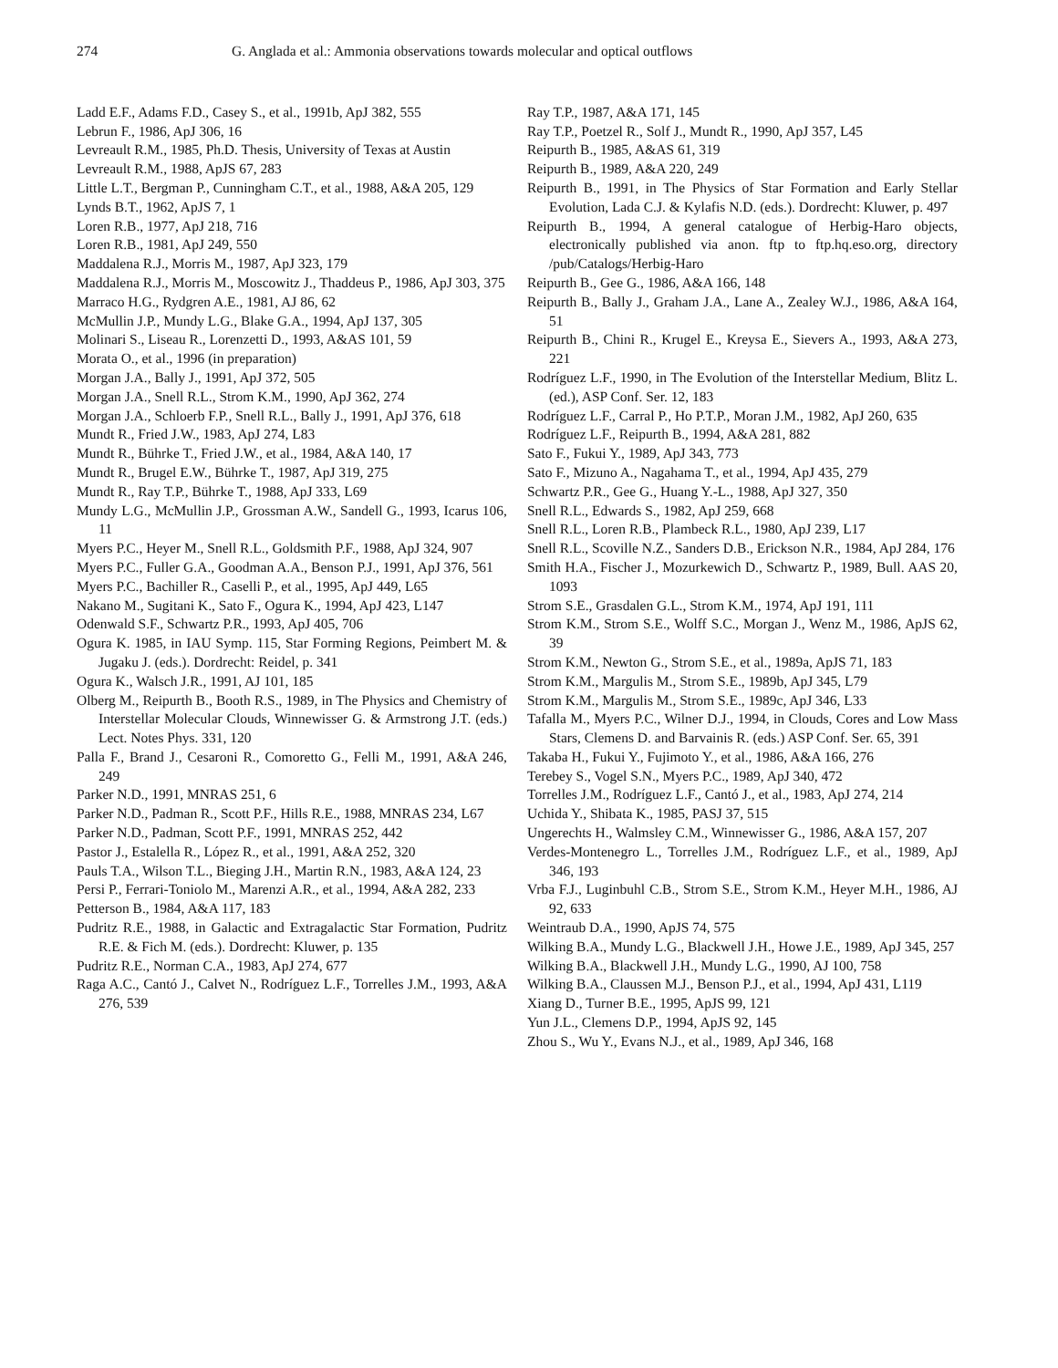274 G. Anglada et al.: Ammonia observations towards molecular and optical outflows
Ladd E.F., Adams F.D., Casey S., et al., 1991b, ApJ 382, 555
Lebrun F., 1986, ApJ 306, 16
Levreault R.M., 1985, Ph.D. Thesis, University of Texas at Austin
Levreault R.M., 1988, ApJS 67, 283
Little L.T., Bergman P., Cunningham C.T., et al., 1988, A&A 205, 129
Lynds B.T., 1962, ApJS 7, 1
Loren R.B., 1977, ApJ 218, 716
Loren R.B., 1981, ApJ 249, 550
Maddalena R.J., Morris M., 1987, ApJ 323, 179
Maddalena R.J., Morris M., Moscowitz J., Thaddeus P., 1986, ApJ 303, 375
Marraco H.G., Rydgren A.E., 1981, AJ 86, 62
McMullin J.P., Mundy L.G., Blake G.A., 1994, ApJ 137, 305
Molinari S., Liseau R., Lorenzetti D., 1993, A&AS 101, 59
Morata O., et al., 1996 (in preparation)
Morgan J.A., Bally J., 1991, ApJ 372, 505
Morgan J.A., Snell R.L., Strom K.M., 1990, ApJ 362, 274
Morgan J.A., Schloerb F.P., Snell R.L., Bally J., 1991, ApJ 376, 618
Mundt R., Fried J.W., 1983, ApJ 274, L83
Mundt R., Bührke T., Fried J.W., et al., 1984, A&A 140, 17
Mundt R., Brugel E.W., Bührke T., 1987, ApJ 319, 275
Mundt R., Ray T.P., Bührke T., 1988, ApJ 333, L69
Mundy L.G., McMullin J.P., Grossman A.W., Sandell G., 1993, Icarus 106, 11
Myers P.C., Heyer M., Snell R.L., Goldsmith P.F., 1988, ApJ 324, 907
Myers P.C., Fuller G.A., Goodman A.A., Benson P.J., 1991, ApJ 376, 561
Myers P.C., Bachiller R., Caselli P., et al., 1995, ApJ 449, L65
Nakano M., Sugitani K., Sato F., Ogura K., 1994, ApJ 423, L147
Odenwald S.F., Schwartz P.R., 1993, ApJ 405, 706
Ogura K. 1985, in IAU Symp. 115, Star Forming Regions, Peimbert M. & Jugaku J. (eds.). Dordrecht: Reidel, p. 341
Ogura K., Walsch J.R., 1991, AJ 101, 185
Olberg M., Reipurth B., Booth R.S., 1989, in The Physics and Chemistry of Interstellar Molecular Clouds, Winnewisser G. & Armstrong J.T. (eds.) Lect. Notes Phys. 331, 120
Palla F., Brand J., Cesaroni R., Comoretto G., Felli M., 1991, A&A 246, 249
Parker N.D., 1991, MNRAS 251, 6
Parker N.D., Padman R., Scott P.F., Hills R.E., 1988, MNRAS 234, L67
Parker N.D., Padman, Scott P.F., 1991, MNRAS 252, 442
Pastor J., Estalella R., López R., et al., 1991, A&A 252, 320
Pauls T.A., Wilson T.L., Bieging J.H., Martin R.N., 1983, A&A 124, 23
Persi P., Ferrari-Toniolo M., Marenzi A.R., et al., 1994, A&A 282, 233
Petterson B., 1984, A&A 117, 183
Pudritz R.E., 1988, in Galactic and Extragalactic Star Formation, Pudritz R.E. & Fich M. (eds.). Dordrecht: Kluwer, p. 135
Pudritz R.E., Norman C.A., 1983, ApJ 274, 677
Raga A.C., Cantó J., Calvet N., Rodríguez L.F., Torrelles J.M., 1993, A&A 276, 539
Ray T.P., 1987, A&A 171, 145
Ray T.P., Poetzel R., Solf J., Mundt R., 1990, ApJ 357, L45
Reipurth B., 1985, A&AS 61, 319
Reipurth B., 1989, A&A 220, 249
Reipurth B., 1991, in The Physics of Star Formation and Early Stellar Evolution, Lada C.J. & Kylafis N.D. (eds.). Dordrecht: Kluwer, p. 497
Reipurth B., 1994, A general catalogue of Herbig-Haro objects, electronically published via anon. ftp to ftp.hq.eso.org, directory /pub/Catalogs/Herbig-Haro
Reipurth B., Gee G., 1986, A&A 166, 148
Reipurth B., Bally J., Graham J.A., Lane A., Zealey W.J., 1986, A&A 164, 51
Reipurth B., Chini R., Krugel E., Kreysa E., Sievers A., 1993, A&A 273, 221
Rodríguez L.F., 1990, in The Evolution of the Interstellar Medium, Blitz L. (ed.), ASP Conf. Ser. 12, 183
Rodríguez L.F., Carral P., Ho P.T.P., Moran J.M., 1982, ApJ 260, 635
Rodríguez L.F., Reipurth B., 1994, A&A 281, 882
Sato F., Fukui Y., 1989, ApJ 343, 773
Sato F., Mizuno A., Nagahama T., et al., 1994, ApJ 435, 279
Schwartz P.R., Gee G., Huang Y.-L., 1988, ApJ 327, 350
Snell R.L., Edwards S., 1982, ApJ 259, 668
Snell R.L., Loren R.B., Plambeck R.L., 1980, ApJ 239, L17
Snell R.L., Scoville N.Z., Sanders D.B., Erickson N.R., 1984, ApJ 284, 176
Smith H.A., Fischer J., Mozurkewich D., Schwartz P., 1989, Bull. AAS 20, 1093
Strom S.E., Grasdalen G.L., Strom K.M., 1974, ApJ 191, 111
Strom K.M., Strom S.E., Wolff S.C., Morgan J., Wenz M., 1986, ApJS 62, 39
Strom K.M., Newton G., Strom S.E., et al., 1989a, ApJS 71, 183
Strom K.M., Margulis M., Strom S.E., 1989b, ApJ 345, L79
Strom K.M., Margulis M., Strom S.E., 1989c, ApJ 346, L33
Tafalla M., Myers P.C., Wilner D.J., 1994, in Clouds, Cores and Low Mass Stars, Clemens D. and Barvainis R. (eds.) ASP Conf. Ser. 65, 391
Takaba H., Fukui Y., Fujimoto Y., et al., 1986, A&A 166, 276
Terebey S., Vogel S.N., Myers P.C., 1989, ApJ 340, 472
Torrelles J.M., Rodríguez L.F., Cantó J., et al., 1983, ApJ 274, 214
Uchida Y., Shibata K., 1985, PASJ 37, 515
Ungerechts H., Walmsley C.M., Winnewisser G., 1986, A&A 157, 207
Verdes-Montenegro L., Torrelles J.M., Rodríguez L.F., et al., 1989, ApJ 346, 193
Vrba F.J., Luginbuhl C.B., Strom S.E., Strom K.M., Heyer M.H., 1986, AJ 92, 633
Weintraub D.A., 1990, ApJS 74, 575
Wilking B.A., Mundy L.G., Blackwell J.H., Howe J.E., 1989, ApJ 345, 257
Wilking B.A., Blackwell J.H., Mundy L.G., 1990, AJ 100, 758
Wilking B.A., Claussen M.J., Benson P.J., et al., 1994, ApJ 431, L119
Xiang D., Turner B.E., 1995, ApJS 99, 121
Yun J.L., Clemens D.P., 1994, ApJS 92, 145
Zhou S., Wu Y., Evans N.J., et al., 1989, ApJ 346, 168